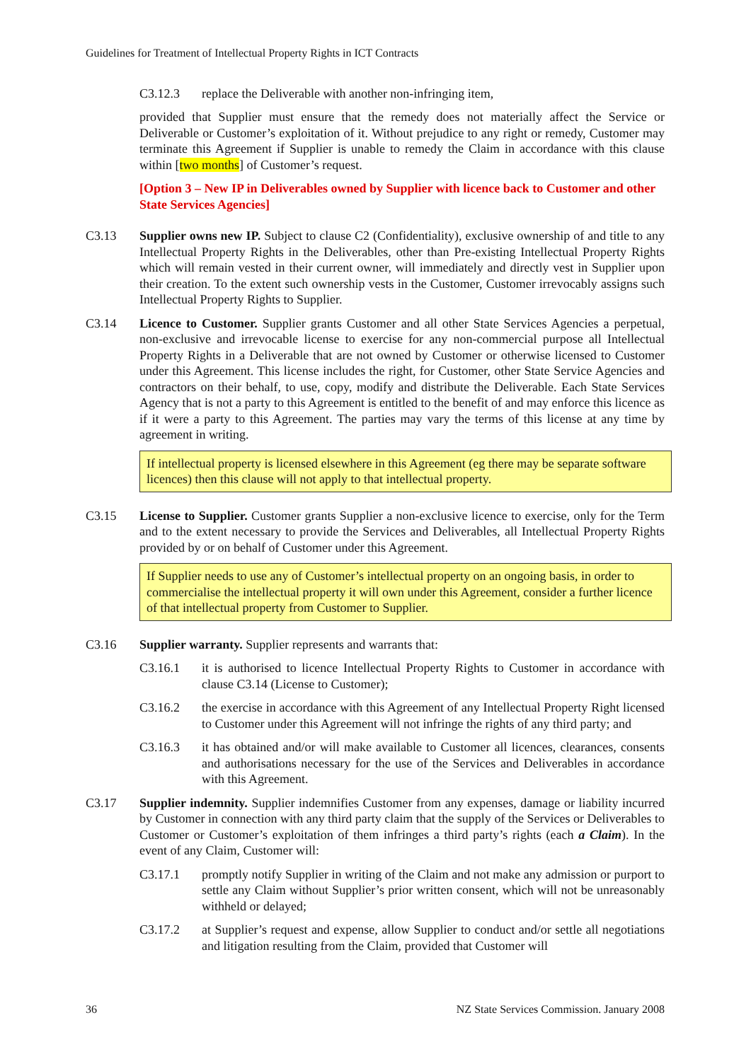Guidelines for Treatment of Intellectual Property Rights in ICT Contracts
C3.12.3 replace the Deliverable with another non-infringing item,
provided that Supplier must ensure that the remedy does not materially affect the Service or Deliverable or Customer’s exploitation of it. Without prejudice to any right or remedy, Customer may terminate this Agreement if Supplier is unable to remedy the Claim in accordance with this clause within [two months] of Customer’s request.
[Option 3 – New IP in Deliverables owned by Supplier with licence back to Customer and other State Services Agencies]
C3.13 Supplier owns new IP. Subject to clause C2 (Confidentiality), exclusive ownership of and title to any Intellectual Property Rights in the Deliverables, other than Pre-existing Intellectual Property Rights which will remain vested in their current owner, will immediately and directly vest in Supplier upon their creation. To the extent such ownership vests in the Customer, Customer irrevocably assigns such Intellectual Property Rights to Supplier.
C3.14 Licence to Customer. Supplier grants Customer and all other State Services Agencies a perpetual, non-exclusive and irrevocable license to exercise for any non-commercial purpose all Intellectual Property Rights in a Deliverable that are not owned by Customer or otherwise licensed to Customer under this Agreement. This license includes the right, for Customer, other State Service Agencies and contractors on their behalf, to use, copy, modify and distribute the Deliverable. Each State Services Agency that is not a party to this Agreement is entitled to the benefit of and may enforce this licence as if it were a party to this Agreement. The parties may vary the terms of this license at any time by agreement in writing.
If intellectual property is licensed elsewhere in this Agreement (eg there may be separate software licences) then this clause will not apply to that intellectual property.
C3.15 License to Supplier. Customer grants Supplier a non-exclusive licence to exercise, only for the Term and to the extent necessary to provide the Services and Deliverables, all Intellectual Property Rights provided by or on behalf of Customer under this Agreement.
If Supplier needs to use any of Customer’s intellectual property on an ongoing basis, in order to commercialise the intellectual property it will own under this Agreement, consider a further licence of that intellectual property from Customer to Supplier.
C3.16 Supplier warranty. Supplier represents and warrants that:
C3.16.1 it is authorised to licence Intellectual Property Rights to Customer in accordance with clause C3.14 (License to Customer);
C3.16.2 the exercise in accordance with this Agreement of any Intellectual Property Right licensed to Customer under this Agreement will not infringe the rights of any third party; and
C3.16.3 it has obtained and/or will make available to Customer all licences, clearances, consents and authorisations necessary for the use of the Services and Deliverables in accordance with this Agreement.
C3.17 Supplier indemnity. Supplier indemnifies Customer from any expenses, damage or liability incurred by Customer in connection with any third party claim that the supply of the Services or Deliverables to Customer or Customer’s exploitation of them infringes a third party’s rights (each a Claim). In the event of any Claim, Customer will:
C3.17.1 promptly notify Supplier in writing of the Claim and not make any admission or purport to settle any Claim without Supplier’s prior written consent, which will not be unreasonably withheld or delayed;
C3.17.2 at Supplier’s request and expense, allow Supplier to conduct and/or settle all negotiations and litigation resulting from the Claim, provided that Customer will
36 NZ State Services Commission. January 2008